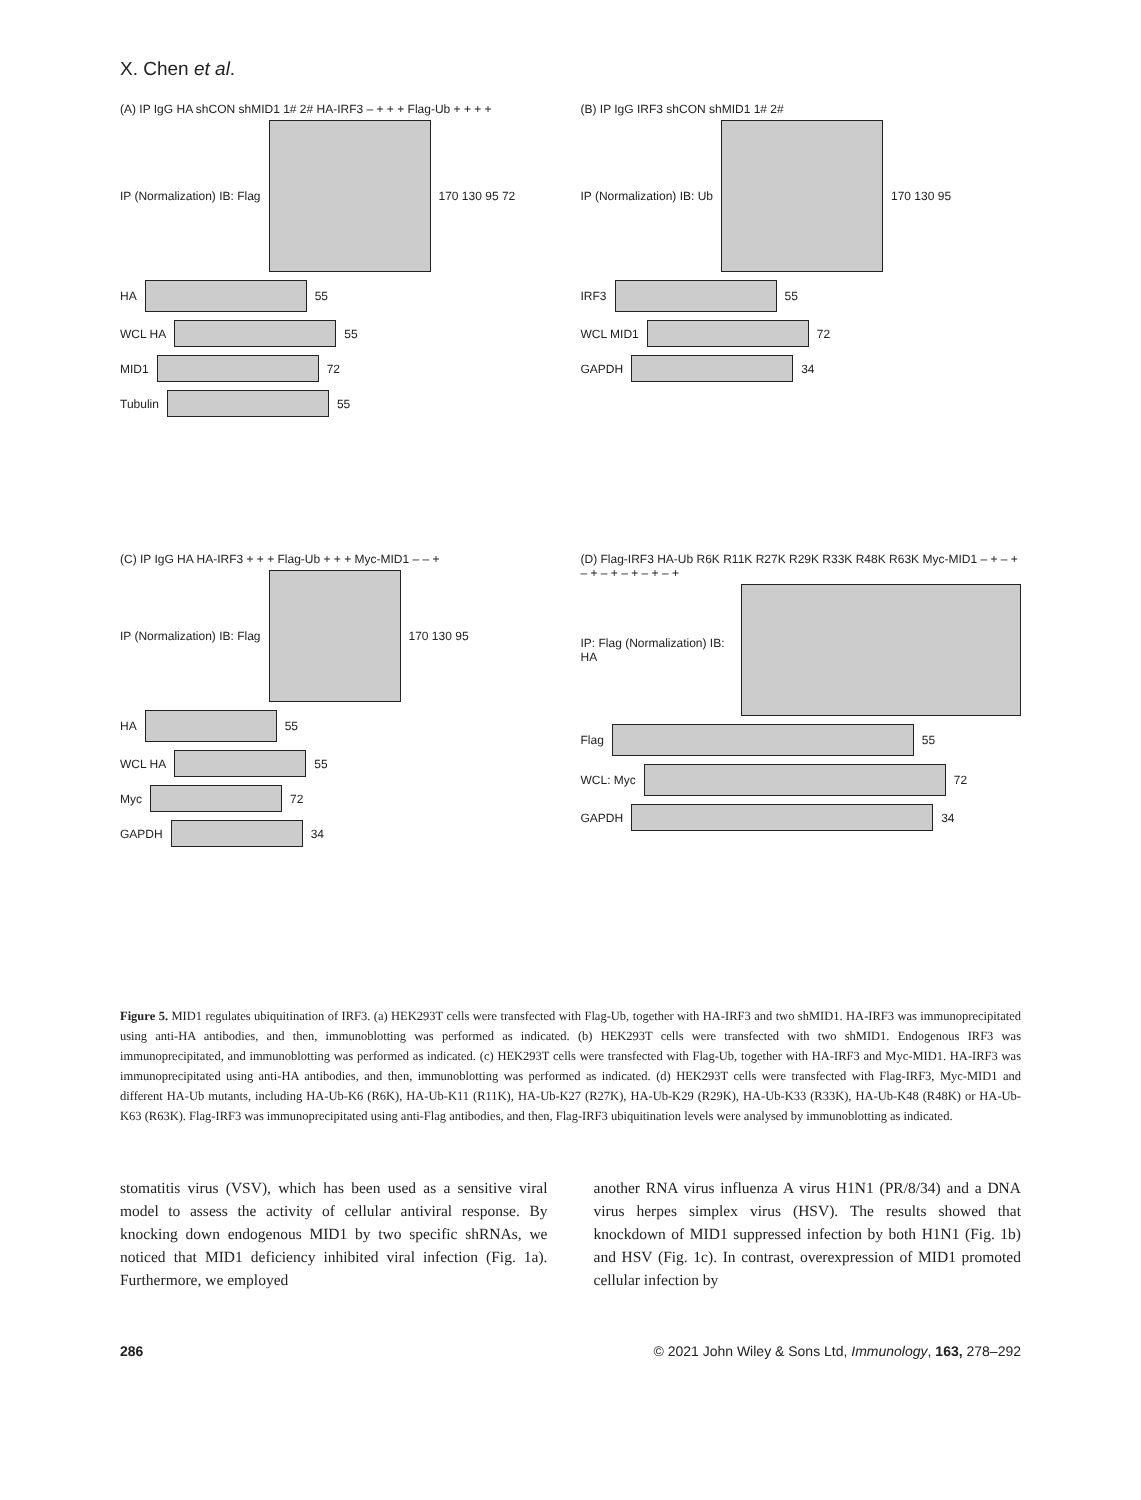X. Chen et al.
(A) IP IgG HA shCON shMID1 1# 2# HA-IRF3 – + + + Flag-Ub + + + +
IP (Normalization) IB: Flag 170 130 95 72
HA 55
WCL HA 55
MID1 72
Tubulin 55
(B) IP IgG IRF3 shCON shMID1 1# 2#
IP (Normalization) IB: Ub 170 130 95
IRF3 55
WCL MID1 72
GAPDH 34
(C) IP IgG HA HA-IRF3 + + + Flag-Ub + + + Myc-MID1 – – +
IP (Normalization) IB: Flag 170 130 95
HA 55
WCL HA 55
Myc 72
GAPDH 34
(D) Flag-IRF3 HA-Ub R6K R11K R27K R29K R33K R48K R63K Myc-MID1 – + – + – + – + – + – + – +
IP: Flag (Normalization) IB: HA
Flag 55
WCL: Myc 72
GAPDH 34
Figure 5. MID1 regulates ubiquitination of IRF3. (a) HEK293T cells were transfected with Flag-Ub, together with HA-IRF3 and two shMID1. HA-IRF3 was immunoprecipitated using anti-HA antibodies, and then, immunoblotting was performed as indicated. (b) HEK293T cells were transfected with two shMID1. Endogenous IRF3 was immunoprecipitated, and immunoblotting was performed as indicated. (c) HEK293T cells were transfected with Flag-Ub, together with HA-IRF3 and Myc-MID1. HA-IRF3 was immunoprecipitated using anti-HA antibodies, and then, immunoblotting was performed as indicated. (d) HEK293T cells were transfected with Flag-IRF3, Myc-MID1 and different HA-Ub mutants, including HA-Ub-K6 (R6K), HA-Ub-K11 (R11K), HA-Ub-K27 (R27K), HA-Ub-K29 (R29K), HA-Ub-K33 (R33K), HA-Ub-K48 (R48K) or HA-Ub-K63 (R63K). Flag-IRF3 was immunoprecipitated using anti-Flag antibodies, and then, Flag-IRF3 ubiquitination levels were analysed by immunoblotting as indicated.
stomatitis virus (VSV), which has been used as a sensitive viral model to assess the activity of cellular antiviral response. By knocking down endogenous MID1 by two specific shRNAs, we noticed that MID1 deficiency inhibited viral infection (Fig. 1a). Furthermore, we employed
another RNA virus influenza A virus H1N1 (PR/8/34) and a DNA virus herpes simplex virus (HSV). The results showed that knockdown of MID1 suppressed infection by both H1N1 (Fig. 1b) and HSV (Fig. 1c). In contrast, overexpression of MID1 promoted cellular infection by
286 © 2021 John Wiley & Sons Ltd, Immunology, 163, 278–292